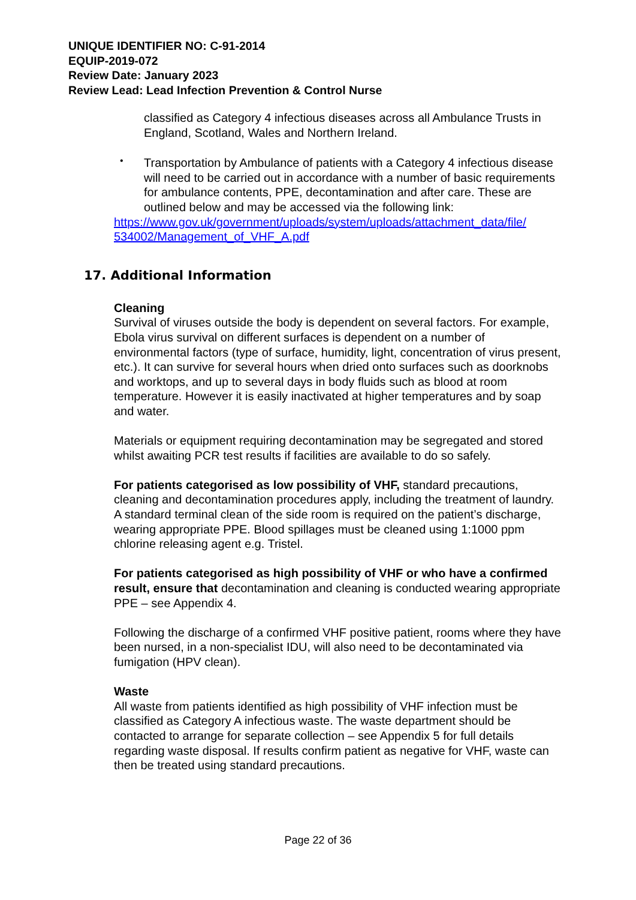UNIQUE IDENTIFIER NO: C-91-2014
EQUIP-2019-072
Review Date: January 2023
Review Lead: Lead Infection Prevention & Control Nurse
classified as Category 4 infectious diseases across all Ambulance Trusts in England, Scotland, Wales and Northern Ireland.
•
Transportation by Ambulance of patients with a Category 4 infectious disease will need to be carried out in accordance with a number of basic requirements for ambulance contents, PPE, decontamination and after care. These are outlined below and may be accessed via the following link:
https://www.gov.uk/government/uploads/system/uploads/attachment_data/file/ 534002/Management_of_VHF_A.pdf
17. Additional Information
Cleaning
Survival of viruses outside the body is dependent on several factors. For example, Ebola virus survival on different surfaces is dependent on a number of environmental factors (type of surface, humidity, light, concentration of virus present, etc.). It can survive for several hours when dried onto surfaces such as doorknobs and worktops, and up to several days in body fluids such as blood at room temperature. However it is easily inactivated at higher temperatures and by soap and water.
Materials or equipment requiring decontamination may be segregated and stored whilst awaiting PCR test results if facilities are available to do so safely.
For patients categorised as low possibility of VHF, standard precautions, cleaning and decontamination procedures apply, including the treatment of laundry. A standard terminal clean of the side room is required on the patient’s discharge, wearing appropriate PPE. Blood spillages must be cleaned using 1:1000 ppm chlorine releasing agent e.g. Tristel.
For patients categorised as high possibility of VHF or who have a confirmed result, ensure that decontamination and cleaning is conducted wearing appropriate PPE – see Appendix 4.
Following the discharge of a confirmed VHF positive patient, rooms where they have been nursed, in a non-specialist IDU, will also need to be decontaminated via fumigation (HPV clean).
Waste
All waste from patients identified as high possibility of VHF infection must be classified as Category A infectious waste. The waste department should be contacted to arrange for separate collection – see Appendix 5 for full details regarding waste disposal. If results confirm patient as negative for VHF, waste can then be treated using standard precautions.
Page 22 of 36